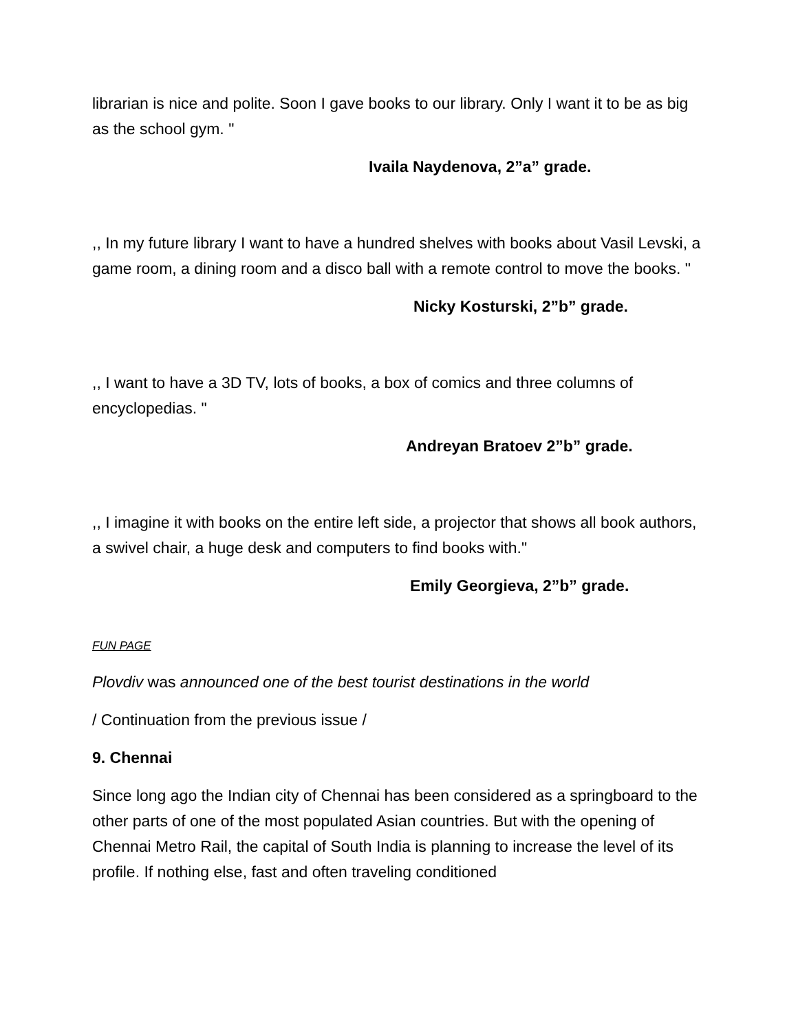librarian is nice and polite. Soon I gave books to our library. Only I want it to be as big as the school gym. "
Ivaila Naydenova, 2”a” grade.
,, In my future library I want to have a hundred shelves with books about Vasil Levski, a game room, a dining room and a disco ball with a remote control to move the books. "
Nicky Kosturski, 2”b” grade.
,, I want to have a 3D TV, lots of books, a box of comics and three columns of encyclopedias. "
Andreyan Bratoev 2”b” grade.
,, I imagine it with books on the entire left side, a projector that shows all book authors, a swivel chair, a huge desk and computers to find books with."
Emily Georgieva, 2”b” grade.
FUN PAGE
Plovdiv was announced one of the best tourist destinations in the world
/ Continuation from the previous issue /
9. Chennai
Since long ago the Indian city of Chennai has been considered as a springboard to the other parts of one of the most populated Asian countries. But with the opening of Chennai Metro Rail, the capital of South India is planning to increase the level of its profile. If nothing else, fast and often traveling conditioned